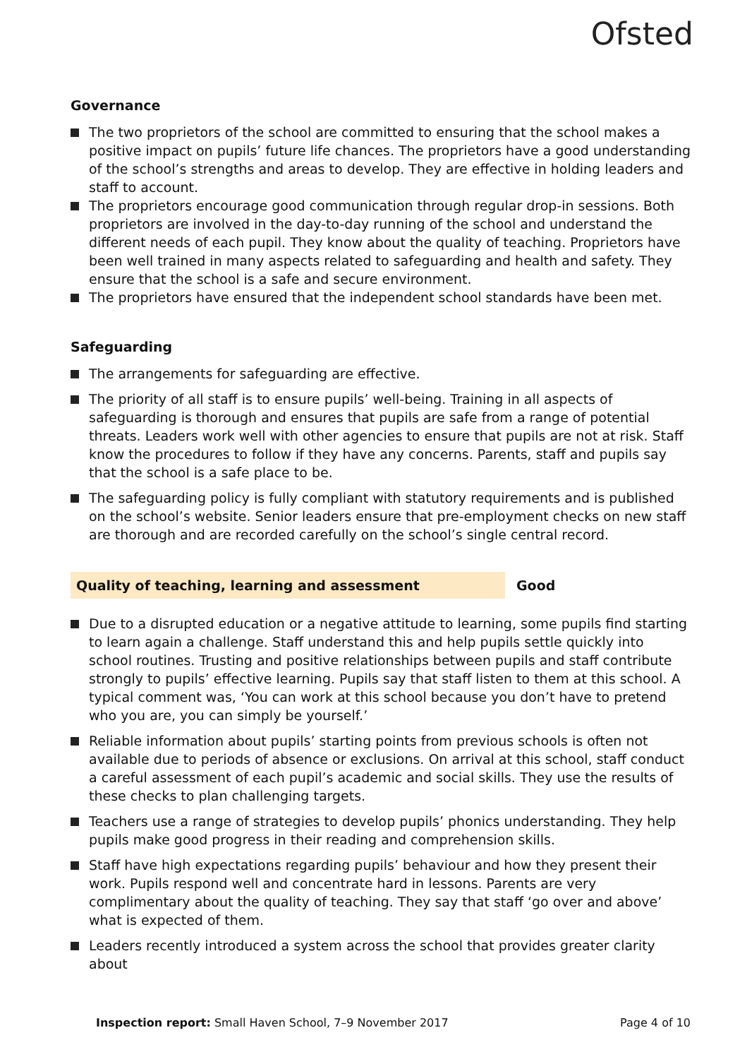Ofsted
Governance
The two proprietors of the school are committed to ensuring that the school makes a positive impact on pupils’ future life chances. The proprietors have a good understanding of the school’s strengths and areas to develop. They are effective in holding leaders and staff to account.
The proprietors encourage good communication through regular drop-in sessions. Both proprietors are involved in the day-to-day running of the school and understand the different needs of each pupil. They know about the quality of teaching. Proprietors have been well trained in many aspects related to safeguarding and health and safety. They ensure that the school is a safe and secure environment.
The proprietors have ensured that the independent school standards have been met.
Safeguarding
The arrangements for safeguarding are effective.
The priority of all staff is to ensure pupils’ well-being. Training in all aspects of safeguarding is thorough and ensures that pupils are safe from a range of potential threats. Leaders work well with other agencies to ensure that pupils are not at risk. Staff know the procedures to follow if they have any concerns. Parents, staff and pupils say that the school is a safe place to be.
The safeguarding policy is fully compliant with statutory requirements and is published on the school’s website. Senior leaders ensure that pre-employment checks on new staff are thorough and are recorded carefully on the school’s single central record.
Quality of teaching, learning and assessment Good
Due to a disrupted education or a negative attitude to learning, some pupils find starting to learn again a challenge. Staff understand this and help pupils settle quickly into school routines. Trusting and positive relationships between pupils and staff contribute strongly to pupils’ effective learning. Pupils say that staff listen to them at this school. A typical comment was, ‘You can work at this school because you don’t have to pretend who you are, you can simply be yourself.’
Reliable information about pupils’ starting points from previous schools is often not available due to periods of absence or exclusions. On arrival at this school, staff conduct a careful assessment of each pupil’s academic and social skills. They use the results of these checks to plan challenging targets.
Teachers use a range of strategies to develop pupils’ phonics understanding. They help pupils make good progress in their reading and comprehension skills.
Staff have high expectations regarding pupils’ behaviour and how they present their work. Pupils respond well and concentrate hard in lessons. Parents are very complimentary about the quality of teaching. They say that staff ‘go over and above’ what is expected of them.
Leaders recently introduced a system across the school that provides greater clarity about
Inspection report: Small Haven School, 7–9 November 2017 Page 4 of 10